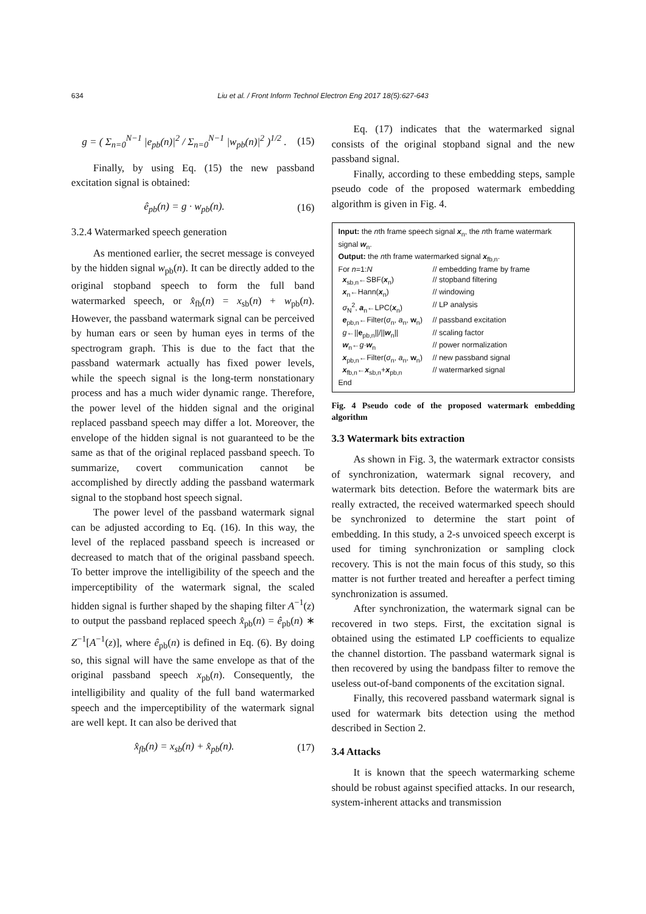634
Liu et al. / Front Inform Technol Electron Eng 2017 18(5):627-643
g = ( Σ<sub>n=0</sub><sup>N−1</sup> |e<sub>pb</sub>(n)|<sup>2</sup> / Σ<sub>n=0</sub><sup>N−1</sup> |w<sub>pb</sub>(n)|<sup>2</sup> )<sup>1/2</sup> . (15)
Finally, by using Eq. (15) the new passband excitation signal is obtained:
ê<sub>pb</sub>(n) = g · w<sub>pb</sub>(n). (16)
3.2.4 Watermarked speech generation
As mentioned earlier, the secret message is conveyed by the hidden signal w<sub>pb</sub>(n). It can be directly added to the original stopband speech to form the full band watermarked speech, or x̂<sub>fb</sub>(n) = x<sub>sb</sub>(n) + w<sub>pb</sub>(n). However, the passband watermark signal can be perceived by human ears or seen by human eyes in terms of the spectrogram graph. This is due to the fact that the passband watermark actually has fixed power levels, while the speech signal is the long-term nonstationary process and has a much wider dynamic range. Therefore, the power level of the hidden signal and the original replaced passband speech may differ a lot. Moreover, the envelope of the hidden signal is not guaranteed to be the same as that of the original replaced passband speech. To summarize, covert communication cannot be accomplished by directly adding the passband watermark signal to the stopband host speech signal.
The power level of the passband watermark signal can be adjusted according to Eq. (16). In this way, the level of the replaced passband speech is increased or decreased to match that of the original passband speech. To better improve the intelligibility of the speech and the imperceptibility of the watermark signal, the scaled hidden signal is further shaped by the shaping filter A<sup>−1</sup>(z) to output the passband replaced speech x̂<sub>pb</sub>(n) = ê<sub>pb</sub>(n) ∗ Z<sup>−1</sup>[A<sup>−1</sup>(z)], where ê<sub>pb</sub>(n) is defined in Eq. (6). By doing so, this signal will have the same envelope as that of the original passband speech x<sub>pb</sub>(n). Consequently, the intelligibility and quality of the full band watermarked speech and the imperceptibility of the watermark signal are well kept. It can also be derived that
x̂<sub>fb</sub>(n) = x<sub>sb</sub>(n) + x̂<sub>pb</sub>(n). (17)
Eq. (17) indicates that the watermarked signal consists of the original stopband signal and the new passband signal.
Finally, according to these embedding steps, sample pseudo code of the proposed watermark embedding algorithm is given in Fig. 4.
Input: the nth frame speech signal x<sub>n</sub>, the nth frame watermark signal w<sub>n</sub>.
Output: the nth frame watermarked signal x<sub>fb,n</sub>.
For n=1:N // embedding frame by frame
x<sub>sb,n</sub>←SBF(x<sub>n</sub>) // stopband filtering
x<sub>n</sub>←Hann(x<sub>n</sub>) // windowing
σ<sub>N</sub><sup>2</sup>, a<sub>n</sub>←LPC(x<sub>n</sub>) // LP analysis
e<sub>pb,n</sub>←Filter(σ<sub>n</sub>, a<sub>n</sub>, w<sub>n</sub>) // passband excitation
g←||e<sub>pb,n</sub>||/||w<sub>n</sub>|| // scaling factor
w<sub>n</sub>←g·w<sub>n</sub> // power normalization
x<sub>pb,n</sub>←Filter(σ<sub>n</sub>, a<sub>n</sub>, w<sub>n</sub>) // new passband signal
x<sub>fb,n</sub>←x<sub>sb,n</sub>+x<sub>pb,n</sub> // watermarked signal
End
Fig. 4 Pseudo code of the proposed watermark embedding algorithm
3.3 Watermark bits extraction
As shown in Fig. 3, the watermark extractor consists of synchronization, watermark signal recovery, and watermark bits detection. Before the watermark bits are really extracted, the received watermarked speech should be synchronized to determine the start point of embedding. In this study, a 2-s unvoiced speech excerpt is used for timing synchronization or sampling clock recovery. This is not the main focus of this study, so this matter is not further treated and hereafter a perfect timing synchronization is assumed.
After synchronization, the watermark signal can be recovered in two steps. First, the excitation signal is obtained using the estimated LP coefficients to equalize the channel distortion. The passband watermark signal is then recovered by using the bandpass filter to remove the useless out-of-band components of the excitation signal.
Finally, this recovered passband watermark signal is used for watermark bits detection using the method described in Section 2.
3.4 Attacks
It is known that the speech watermarking scheme should be robust against specified attacks. In our research, system-inherent attacks and transmission